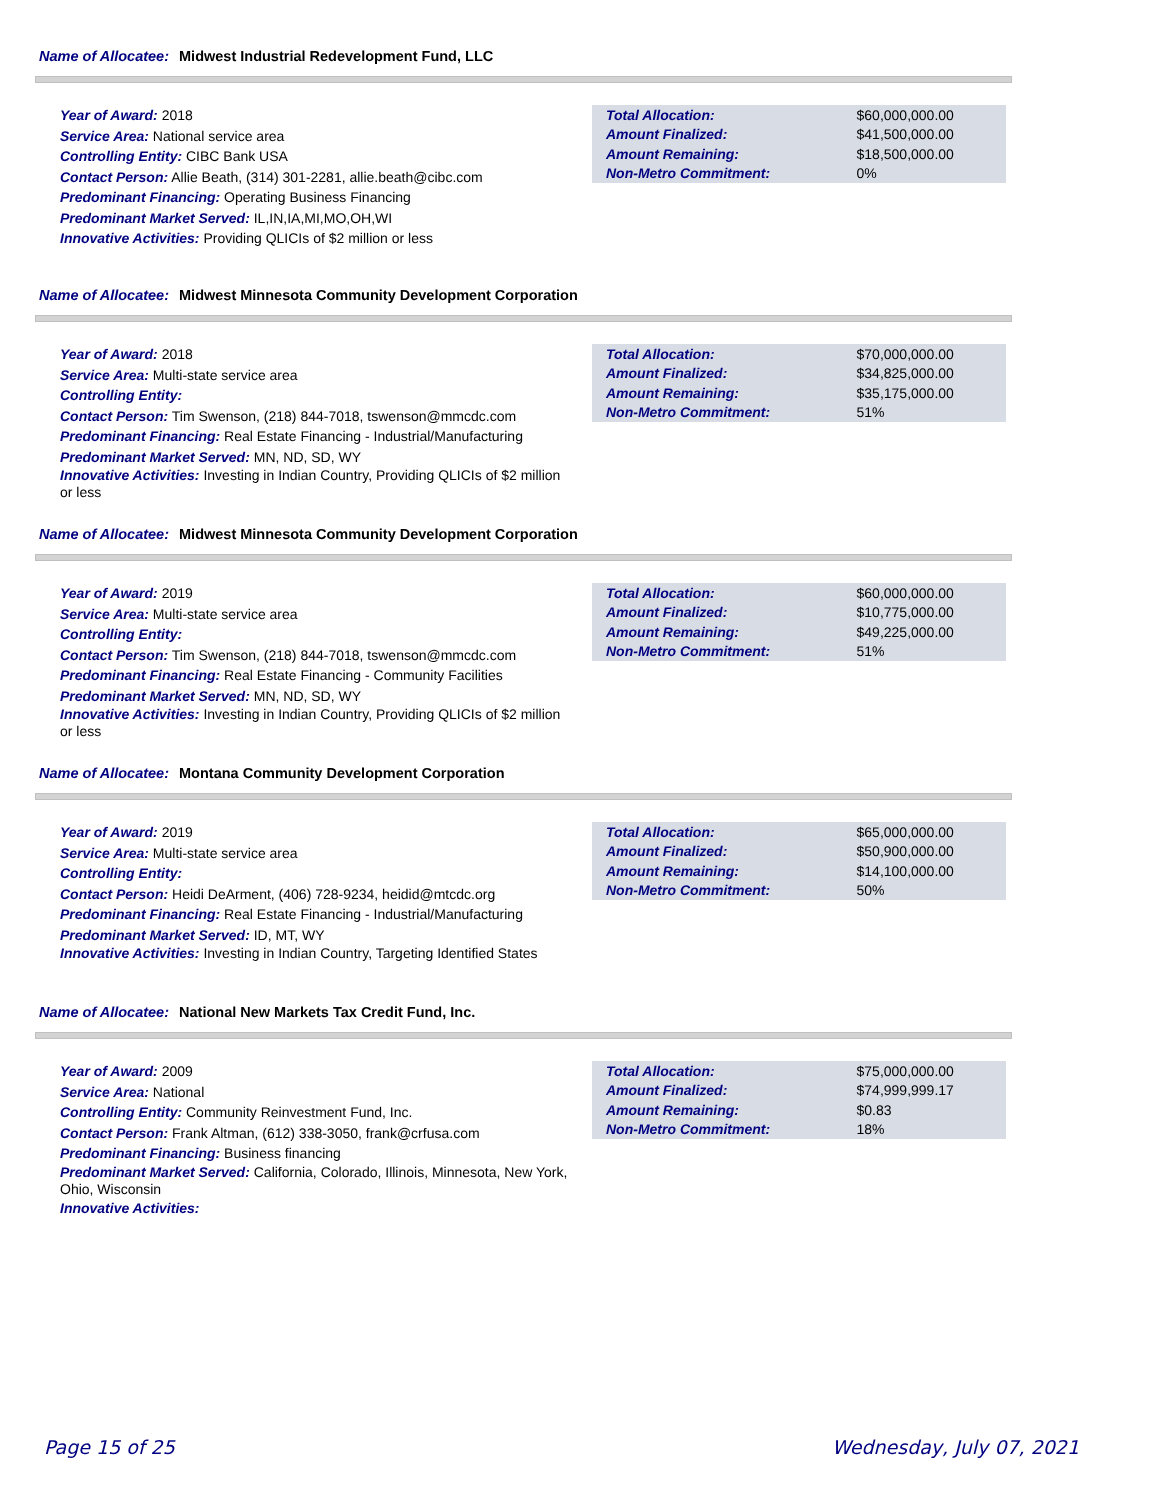Name of Allocatee: Midwest Industrial Redevelopment Fund, LLC
Year of Award: 2018
Service Area: National service area
Controlling Entity: CIBC Bank USA
Contact Person: Allie Beath, (314) 301-2281, allie.beath@cibc.com
Predominant Financing: Operating Business Financing
Predominant Market Served: IL,IN,IA,MI,MO,OH,WI
Innovative Activities: Providing QLICIs of $2 million or less
| Total Allocation: | $60,000,000.00 |
| Amount Finalized: | $41,500,000.00 |
| Amount Remaining: | $18,500,000.00 |
| Non-Metro Commitment: | 0% |
Name of Allocatee: Midwest Minnesota Community Development Corporation
Year of Award: 2018
Service Area: Multi-state service area
Controlling Entity:
Contact Person: Tim Swenson, (218) 844-7018, tswenson@mmcdc.com
Predominant Financing: Real Estate Financing - Industrial/Manufacturing
Predominant Market Served: MN, ND, SD, WY
Innovative Activities: Investing in Indian Country, Providing QLICIs of $2 million or less
| Total Allocation: | $70,000,000.00 |
| Amount Finalized: | $34,825,000.00 |
| Amount Remaining: | $35,175,000.00 |
| Non-Metro Commitment: | 51% |
Name of Allocatee: Midwest Minnesota Community Development Corporation
Year of Award: 2019
Service Area: Multi-state service area
Controlling Entity:
Contact Person: Tim Swenson, (218) 844-7018, tswenson@mmcdc.com
Predominant Financing: Real Estate Financing - Community Facilities
Predominant Market Served: MN, ND, SD, WY
Innovative Activities: Investing in Indian Country, Providing QLICIs of $2 million or less
| Total Allocation: | $60,000,000.00 |
| Amount Finalized: | $10,775,000.00 |
| Amount Remaining: | $49,225,000.00 |
| Non-Metro Commitment: | 51% |
Name of Allocatee: Montana Community Development Corporation
Year of Award: 2019
Service Area: Multi-state service area
Controlling Entity:
Contact Person: Heidi DeArment, (406) 728-9234, heidid@mtcdc.org
Predominant Financing: Real Estate Financing - Industrial/Manufacturing
Predominant Market Served: ID, MT, WY
Innovative Activities: Investing in Indian Country, Targeting Identified States
| Total Allocation: | $65,000,000.00 |
| Amount Finalized: | $50,900,000.00 |
| Amount Remaining: | $14,100,000.00 |
| Non-Metro Commitment: | 50% |
Name of Allocatee: National New Markets Tax Credit Fund, Inc.
Year of Award: 2009
Service Area: National
Controlling Entity: Community Reinvestment Fund, Inc.
Contact Person: Frank Altman, (612) 338-3050, frank@crfusa.com
Predominant Financing: Business financing
Predominant Market Served: California, Colorado, Illinois, Minnesota, New York, Ohio, Wisconsin
Innovative Activities:
| Total Allocation: | $75,000,000.00 |
| Amount Finalized: | $74,999,999.17 |
| Amount Remaining: | $0.83 |
| Non-Metro Commitment: | 18% |
Page 15 of 25 Wednesday, July 07, 2021